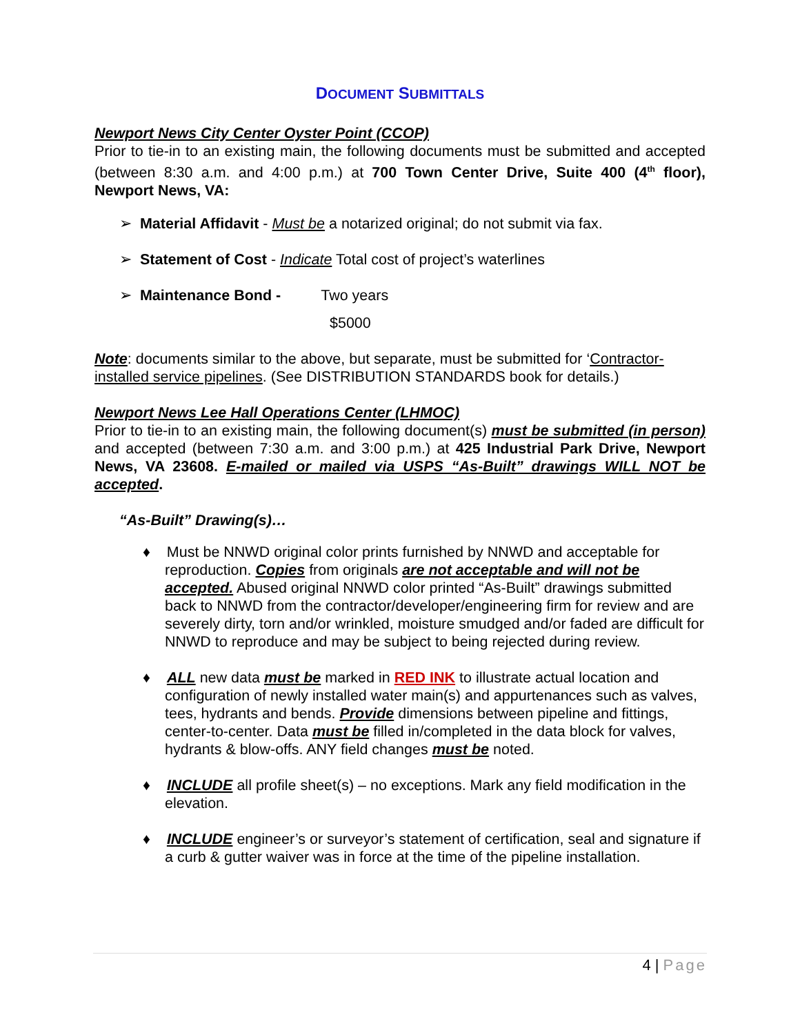DOCUMENT SUBMITTALS
Newport News City Center Oyster Point (CCOP)
Prior to tie-in to an existing main, the following documents must be submitted and accepted (between 8:30 a.m. and 4:00 p.m.) at 700 Town Center Drive, Suite 400 (4<sup>th</sup> floor), Newport News, VA:
➢ Material Affidavit - Must be a notarized original; do not submit via fax.
➢ Statement of Cost - Indicate Total cost of project’s waterlines
➢ Maintenance Bond - Two years
$5000
Note: documents similar to the above, but separate, must be submitted for ‘Contractor-installed service pipelines. (See DISTRIBUTION STANDARDS book for details.)
Newport News Lee Hall Operations Center (LHMOC)
Prior to tie-in to an existing main, the following document(s) must be submitted (in person) and accepted (between 7:30 a.m. and 3:00 p.m.) at 425 Industrial Park Drive, Newport News, VA 23608. E-mailed or mailed via USPS “As-Built” drawings WILL NOT be accepted.
“As-Built” Drawing(s)…
♦ Must be NNWD original color prints furnished by NNWD and acceptable for reproduction. Copies from originals are not acceptable and will not be accepted. Abused original NNWD color printed “As-Built” drawings submitted back to NNWD from the contractor/developer/engineering firm for review and are severely dirty, torn and/or wrinkled, moisture smudged and/or faded are difficult for NNWD to reproduce and may be subject to being rejected during review.
♦ ALL new data must be marked in RED INK to illustrate actual location and configuration of newly installed water main(s) and appurtenances such as valves, tees, hydrants and bends. Provide dimensions between pipeline and fittings, center-to-center. Data must be filled in/completed in the data block for valves, hydrants & blow-offs. ANY field changes must be noted.
♦ INCLUDE all profile sheet(s) – no exceptions. Mark any field modification in the elevation.
♦ INCLUDE engineer’s or surveyor’s statement of certification, seal and signature if a curb & gutter waiver was in force at the time of the pipeline installation.
4 | Page